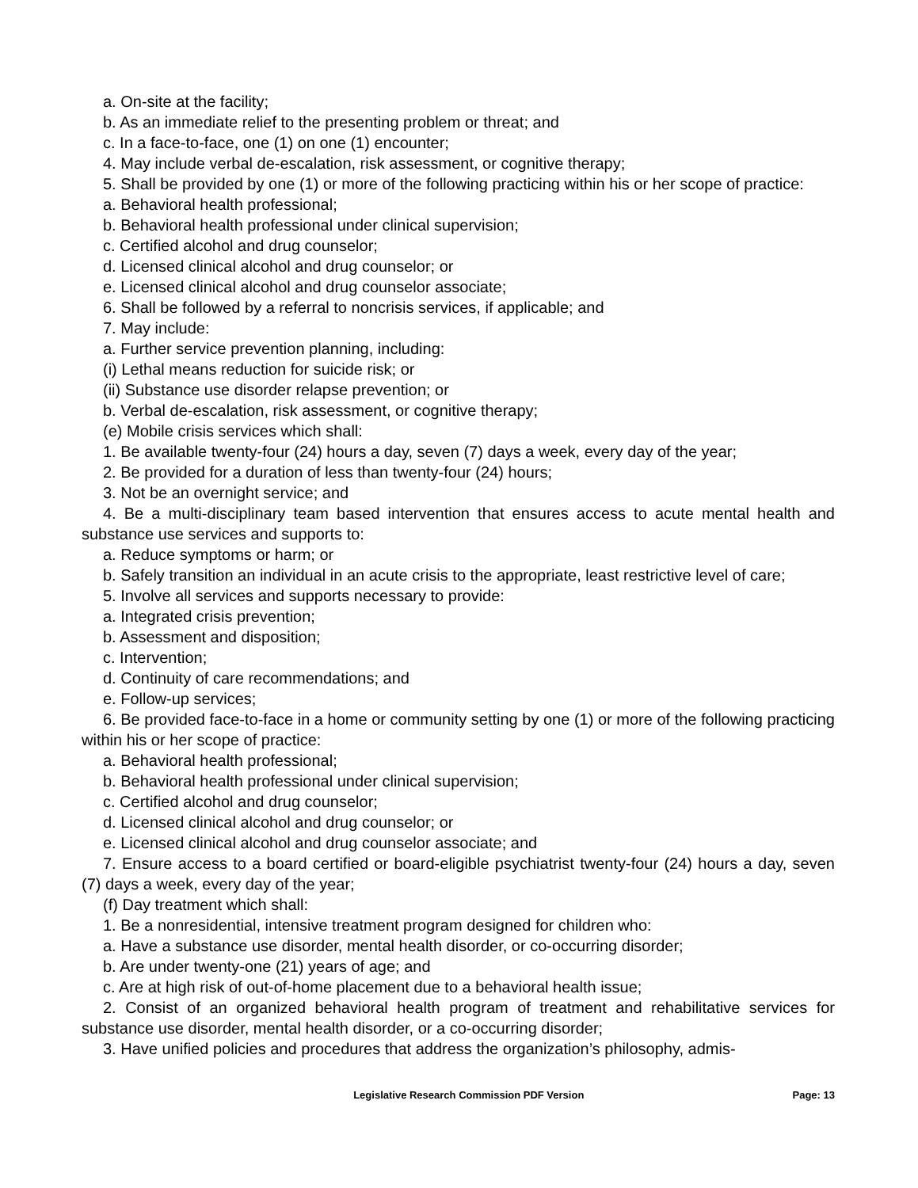a. On-site at the facility;
b. As an immediate relief to the presenting problem or threat; and
c. In a face-to-face, one (1) on one (1) encounter;
4. May include verbal de-escalation, risk assessment, or cognitive therapy;
5. Shall be provided by one (1) or more of the following practicing within his or her scope of practice:
a. Behavioral health professional;
b. Behavioral health professional under clinical supervision;
c. Certified alcohol and drug counselor;
d. Licensed clinical alcohol and drug counselor; or
e. Licensed clinical alcohol and drug counselor associate;
6. Shall be followed by a referral to noncrisis services, if applicable; and
7. May include:
a. Further service prevention planning, including:
(i) Lethal means reduction for suicide risk; or
(ii) Substance use disorder relapse prevention; or
b. Verbal de-escalation, risk assessment, or cognitive therapy;
(e) Mobile crisis services which shall:
1. Be available twenty-four (24) hours a day, seven (7) days a week, every day of the year;
2. Be provided for a duration of less than twenty-four (24) hours;
3. Not be an overnight service; and
4. Be a multi-disciplinary team based intervention that ensures access to acute mental health and substance use services and supports to:
a. Reduce symptoms or harm; or
b. Safely transition an individual in an acute crisis to the appropriate, least restrictive level of care;
5. Involve all services and supports necessary to provide:
a. Integrated crisis prevention;
b. Assessment and disposition;
c. Intervention;
d. Continuity of care recommendations; and
e. Follow-up services;
6. Be provided face-to-face in a home or community setting by one (1) or more of the following practicing within his or her scope of practice:
a. Behavioral health professional;
b. Behavioral health professional under clinical supervision;
c. Certified alcohol and drug counselor;
d. Licensed clinical alcohol and drug counselor; or
e. Licensed clinical alcohol and drug counselor associate; and
7. Ensure access to a board certified or board-eligible psychiatrist twenty-four (24) hours a day, seven (7) days a week, every day of the year;
(f) Day treatment which shall:
1. Be a nonresidential, intensive treatment program designed for children who:
a. Have a substance use disorder, mental health disorder, or co-occurring disorder;
b. Are under twenty-one (21) years of age; and
c. Are at high risk of out-of-home placement due to a behavioral health issue;
2. Consist of an organized behavioral health program of treatment and rehabilitative services for substance use disorder, mental health disorder, or a co-occurring disorder;
3. Have unified policies and procedures that address the organization’s philosophy, admis-
Legislative Research Commission PDF Version Page: 13